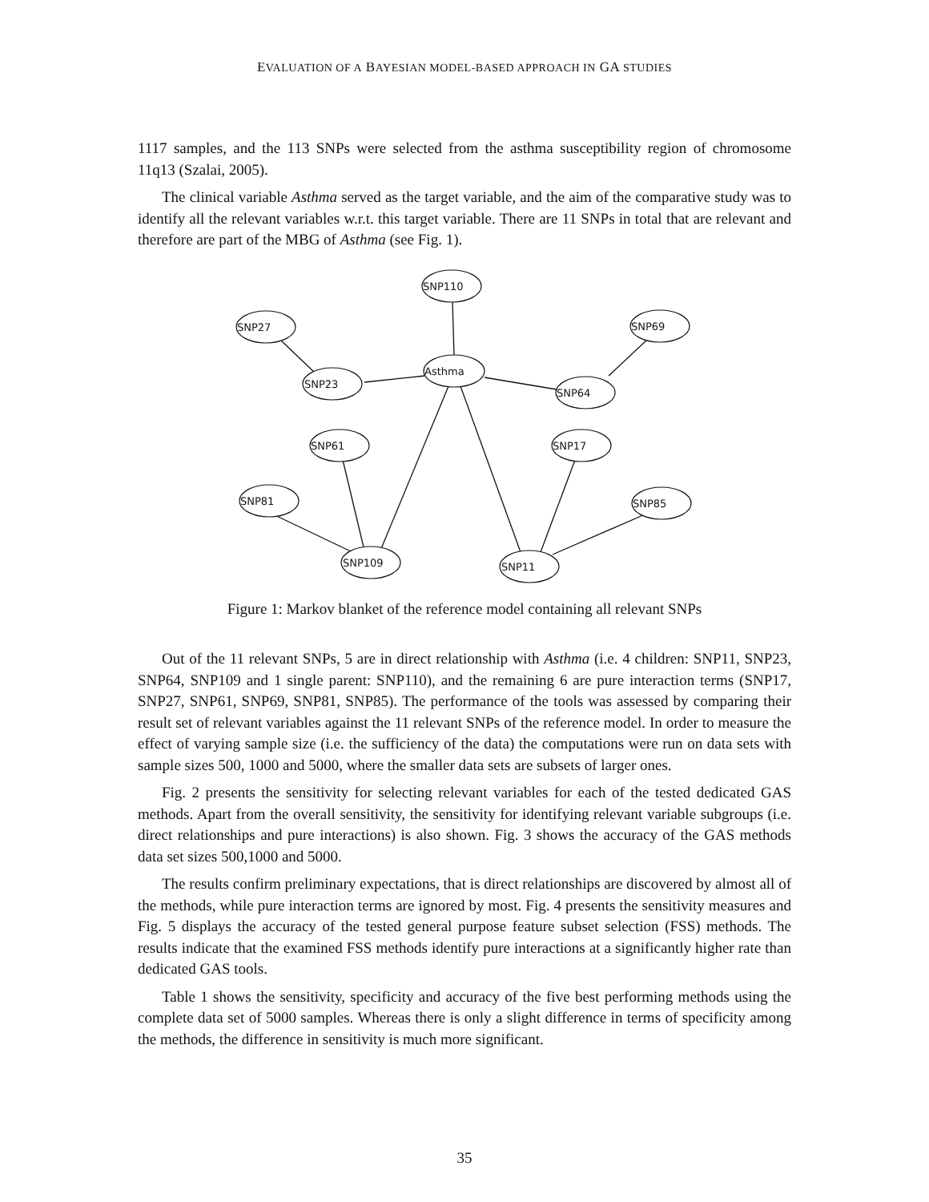EVALUATION OF A BAYESIAN MODEL-BASED APPROACH IN GA STUDIES
1117 samples, and the 113 SNPs were selected from the asthma susceptibility region of chromosome 11q13 (Szalai, 2005).
The clinical variable Asthma served as the target variable, and the aim of the comparative study was to identify all the relevant variables w.r.t. this target variable. There are 11 SNPs in total that are relevant and therefore are part of the MBG of Asthma (see Fig. 1).
SNP110
SNP27
SNP69
Asthma
SNP23
SNP64
SNP61
SNP17
SNP81
SNP85
SNP109
SNP11
Figure 1: Markov blanket of the reference model containing all relevant SNPs
Out of the 11 relevant SNPs, 5 are in direct relationship with Asthma (i.e. 4 children: SNP11, SNP23, SNP64, SNP109 and 1 single parent: SNP110), and the remaining 6 are pure interaction terms (SNP17, SNP27, SNP61, SNP69, SNP81, SNP85). The performance of the tools was assessed by comparing their result set of relevant variables against the 11 relevant SNPs of the reference model. In order to measure the effect of varying sample size (i.e. the sufficiency of the data) the computations were run on data sets with sample sizes 500, 1000 and 5000, where the smaller data sets are subsets of larger ones.
Fig. 2 presents the sensitivity for selecting relevant variables for each of the tested dedicated GAS methods. Apart from the overall sensitivity, the sensitivity for identifying relevant variable subgroups (i.e. direct relationships and pure interactions) is also shown. Fig. 3 shows the accuracy of the GAS methods data set sizes 500,1000 and 5000.
The results confirm preliminary expectations, that is direct relationships are discovered by almost all of the methods, while pure interaction terms are ignored by most. Fig. 4 presents the sensitivity measures and Fig. 5 displays the accuracy of the tested general purpose feature subset selection (FSS) methods. The results indicate that the examined FSS methods identify pure interactions at a significantly higher rate than dedicated GAS tools.
Table 1 shows the sensitivity, specificity and accuracy of the five best performing methods using the complete data set of 5000 samples. Whereas there is only a slight difference in terms of specificity among the methods, the difference in sensitivity is much more significant.
35